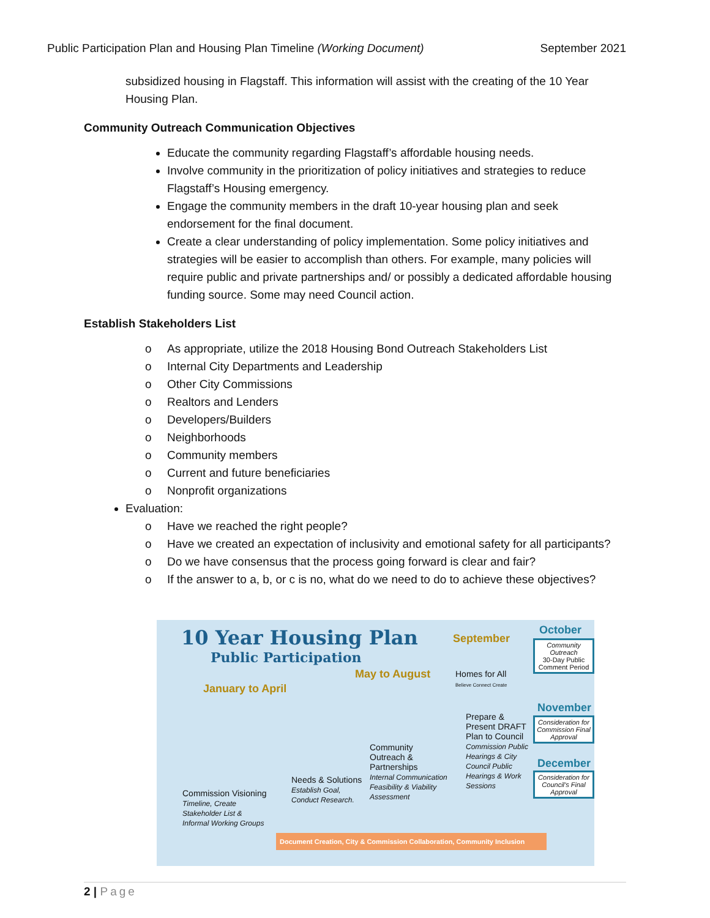Public Participation Plan and Housing Plan Timeline (Working Document) September 2021
subsidized housing in Flagstaff. This information will assist with the creating of the 10 Year Housing Plan.
Community Outreach Communication Objectives
Educate the community regarding Flagstaff’s affordable housing needs.
Involve community in the prioritization of policy initiatives and strategies to reduce Flagstaff’s Housing emergency.
Engage the community members in the draft 10-year housing plan and seek endorsement for the final document.
Create a clear understanding of policy implementation. Some policy initiatives and strategies will be easier to accomplish than others. For example, many policies will require public and private partnerships and/ or possibly a dedicated affordable housing funding source. Some may need Council action.
Establish Stakeholders List
o As appropriate, utilize the 2018 Housing Bond Outreach Stakeholders List
o Internal City Departments and Leadership
o Other City Commissions
o Realtors and Lenders
o Developers/Builders
o Neighborhoods
o Community members
o Current and future beneficiaries
o Nonprofit organizations
Evaluation:
o Have we reached the right people?
o Have we created an expectation of inclusivity and emotional safety for all participants?
o Do we have consensus that the process going forward is clear and fair?
o If the answer to a, b, or c is no, what do we need to do to achieve these objectives?
10 Year Housing Plan
Public Participation
January to April
May to August
September
Homes for All
Believe Connect Create
October
Community Outreach
30-Day Public Comment Period
November
Consideration for Commission Final Approval
December
Consideration for Council’s Final Approval
Commission Visioning
Timeline, Create Stakeholder List & Informal Working Groups
Needs & Solutions
Establish Goal, Conduct Research.
Community Outreach & Partnerships
Internal Communication
Feasibility & Viability Assessment
Prepare & Present DRAFT Plan to Council
Commission Public Hearings & City Council Public Hearings & Work Sessions
Document Creation, City & Commission Collaboration, Community Inclusion
2 | Page